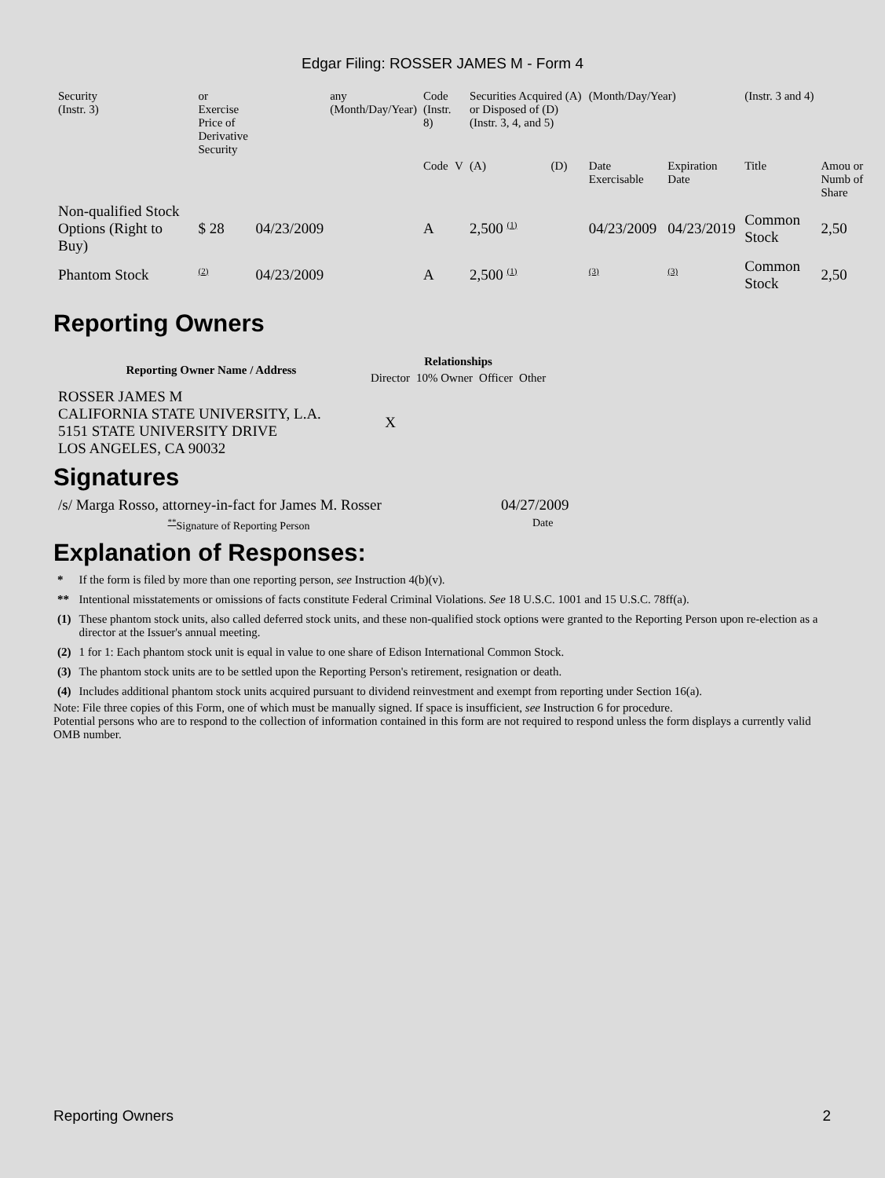Edgar Filing: ROSSER JAMES M - Form 4
| Security (Instr. 3) | or Exercise Price of Derivative Security | | any (Month/Day/Year) | Code (Instr. 8) | | Securities Acquired (A) or Disposed of (D) (Instr. 3, 4, and 5) | | (Month/Day/Year) | | (Instr. 3 and 4) | |
| | | | | Code | V | (A) | (D) | Date Exercisable | Expiration Date | Title | Amou or Numb of Share |
| Non-qualified Stock Options (Right to Buy) | $ 28 | 04/23/2009 | | A | | 2,500 <sup>(1)</sup> | | 04/23/2009 | 04/23/2019 | Common Stock | 2,50 |
| Phantom Stock | <sup>(2)</sup> | 04/23/2009 | | A | | 2,500 <sup>(1)</sup> | | <sup>(3)</sup> | <sup>(3)</sup> | Common Stock | 2,50 |
Reporting Owners
| Reporting Owner Name / Address | Relationships | | | |
| --- | --- | --- | --- | --- |
| | Director | 10% Owner | Officer | Other |
| ROSSER JAMES M CALIFORNIA STATE UNIVERSITY, L.A. 5151 STATE UNIVERSITY DRIVE LOS ANGELES, CA 90032 | X | | | |
Signatures
| /s/ Marga Rosso, attorney-in-fact for James M. Rosser | 04/27/2009 |
| <sup>**</sup> Signature of Reporting Person | Date |
Explanation of Responses:
| * | If the form is filed by more than one reporting person, see Instruction 4(b)(v). |
| ** | Intentional misstatements or omissions of facts constitute Federal Criminal Violations. See 18 U.S.C. 1001 and 15 U.S.C. 78ff(a). |
| (1) | These phantom stock units, also called deferred stock units, and these non-qualified stock options were granted to the Reporting Person upon re-election as a director at the Issuer's annual meeting. |
| (2) | 1 for 1: Each phantom stock unit is equal in value to one share of Edison International Common Stock. |
| (3) | The phantom stock units are to be settled upon the Reporting Person's retirement, resignation or death. |
| (4) | Includes additional phantom stock units acquired pursuant to dividend reinvestment and exempt from reporting under Section 16(a). |
Note: File three copies of this Form, one of which must be manually signed. If space is insufficient, see Instruction 6 for procedure.
Potential persons who are to respond to the collection of information contained in this form are not required to respond unless the form displays a currently valid OMB number.
Reporting Owners 2